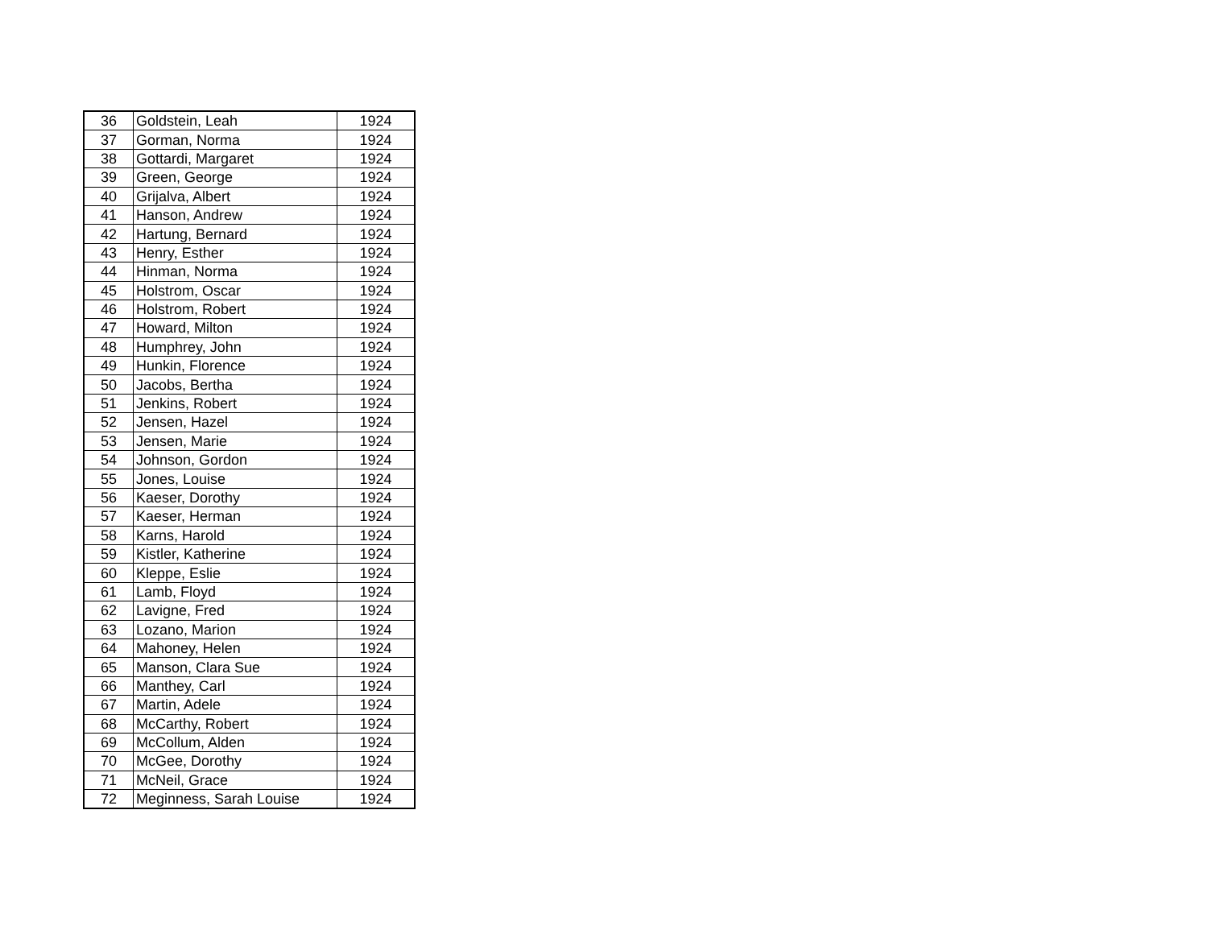| 36 | Goldstein, Leah | 1924 |
| 37 | Gorman, Norma | 1924 |
| 38 | Gottardi, Margaret | 1924 |
| 39 | Green, George | 1924 |
| 40 | Grijalva, Albert | 1924 |
| 41 | Hanson, Andrew | 1924 |
| 42 | Hartung, Bernard | 1924 |
| 43 | Henry, Esther | 1924 |
| 44 | Hinman, Norma | 1924 |
| 45 | Holstrom, Oscar | 1924 |
| 46 | Holstrom, Robert | 1924 |
| 47 | Howard, Milton | 1924 |
| 48 | Humphrey, John | 1924 |
| 49 | Hunkin, Florence | 1924 |
| 50 | Jacobs, Bertha | 1924 |
| 51 | Jenkins, Robert | 1924 |
| 52 | Jensen, Hazel | 1924 |
| 53 | Jensen, Marie | 1924 |
| 54 | Johnson, Gordon | 1924 |
| 55 | Jones, Louise | 1924 |
| 56 | Kaeser, Dorothy | 1924 |
| 57 | Kaeser, Herman | 1924 |
| 58 | Karns, Harold | 1924 |
| 59 | Kistler, Katherine | 1924 |
| 60 | Kleppe, Eslie | 1924 |
| 61 | Lamb, Floyd | 1924 |
| 62 | Lavigne, Fred | 1924 |
| 63 | Lozano, Marion | 1924 |
| 64 | Mahoney, Helen | 1924 |
| 65 | Manson, Clara Sue | 1924 |
| 66 | Manthey, Carl | 1924 |
| 67 | Martin, Adele | 1924 |
| 68 | McCarthy, Robert | 1924 |
| 69 | McCollum, Alden | 1924 |
| 70 | McGee, Dorothy | 1924 |
| 71 | McNeil, Grace | 1924 |
| 72 | Meginness, Sarah Louise | 1924 |